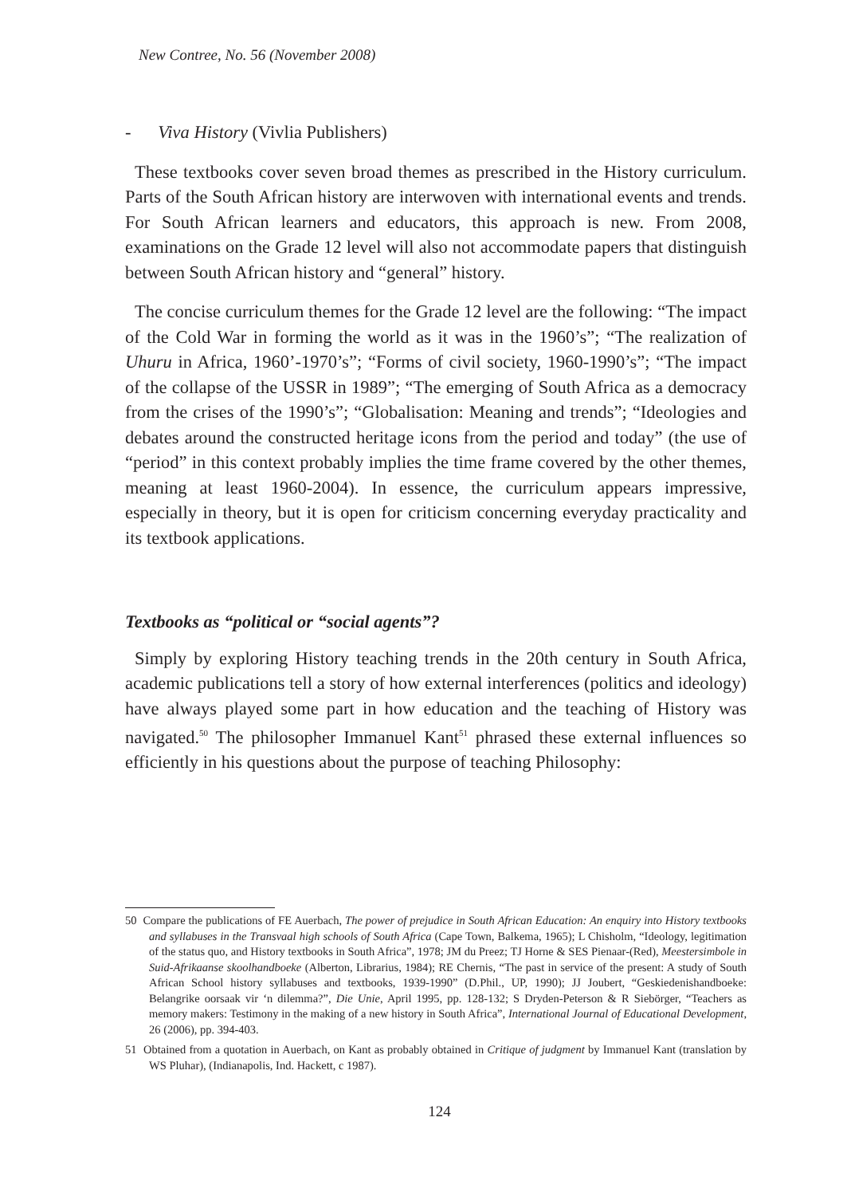New Contree, No. 56 (November 2008)
- Viva History (Vivlia Publishers)
These textbooks cover seven broad themes as prescribed in the History curriculum. Parts of the South African history are interwoven with international events and trends. For South African learners and educators, this approach is new. From 2008, examinations on the Grade 12 level will also not accommodate papers that distinguish between South African history and “general” history.
The concise curriculum themes for the Grade 12 level are the following: “The impact of the Cold War in forming the world as it was in the 1960’s”; “The realization of Uhuru in Africa, 1960’-1970’s”; “Forms of civil society, 1960-1990’s”; “The impact of the collapse of the USSR in 1989”; “The emerging of South Africa as a democracy from the crises of the 1990’s”; “Globalisation: Meaning and trends”; “Ideologies and debates around the constructed heritage icons from the period and today” (the use of “period” in this context probably implies the time frame covered by the other themes, meaning at least 1960-2004). In essence, the curriculum appears impressive, especially in theory, but it is open for criticism concerning everyday practicality and its textbook applications.
Textbooks as “political or “social agents”?
Simply by exploring History teaching trends in the 20th century in South Africa, academic publications tell a story of how external interferences (politics and ideology) have always played some part in how education and the teaching of History was navigated.<sup>50</sup> The philosopher Immanuel Kant<sup>51</sup> phrased these external influences so efficiently in his questions about the purpose of teaching Philosophy:
50 Compare the publications of FE Auerbach, The power of prejudice in South African Education: An enquiry into History textbooks and syllabuses in the Transvaal high schools of South Africa (Cape Town, Balkema, 1965); L Chisholm, “Ideology, legitimation of the status quo, and History textbooks in South Africa”, 1978; JM du Preez; TJ Horne & SES Pienaar-(Red), Meestersimbole in Suid-Afrikaanse skoolhandboeke (Alberton, Librarius, 1984); RE Chernis, “The past in service of the present: A study of South African School history syllabuses and textbooks, 1939-1990” (D.Phil., UP, 1990); JJ Joubert, “Geskiedenishandboeke: Belangrike oorsaak vir ‘n dilemma?”, Die Unie, April 1995, pp. 128-132; S Dryden-Peterson & R Siebörger, “Teachers as memory makers: Testimony in the making of a new history in South Africa”, International Journal of Educational Development, 26 (2006), pp. 394-403.
51 Obtained from a quotation in Auerbach, on Kant as probably obtained in Critique of judgment by Immanuel Kant (translation by WS Pluhar), (Indianapolis, Ind. Hackett, c 1987).
124